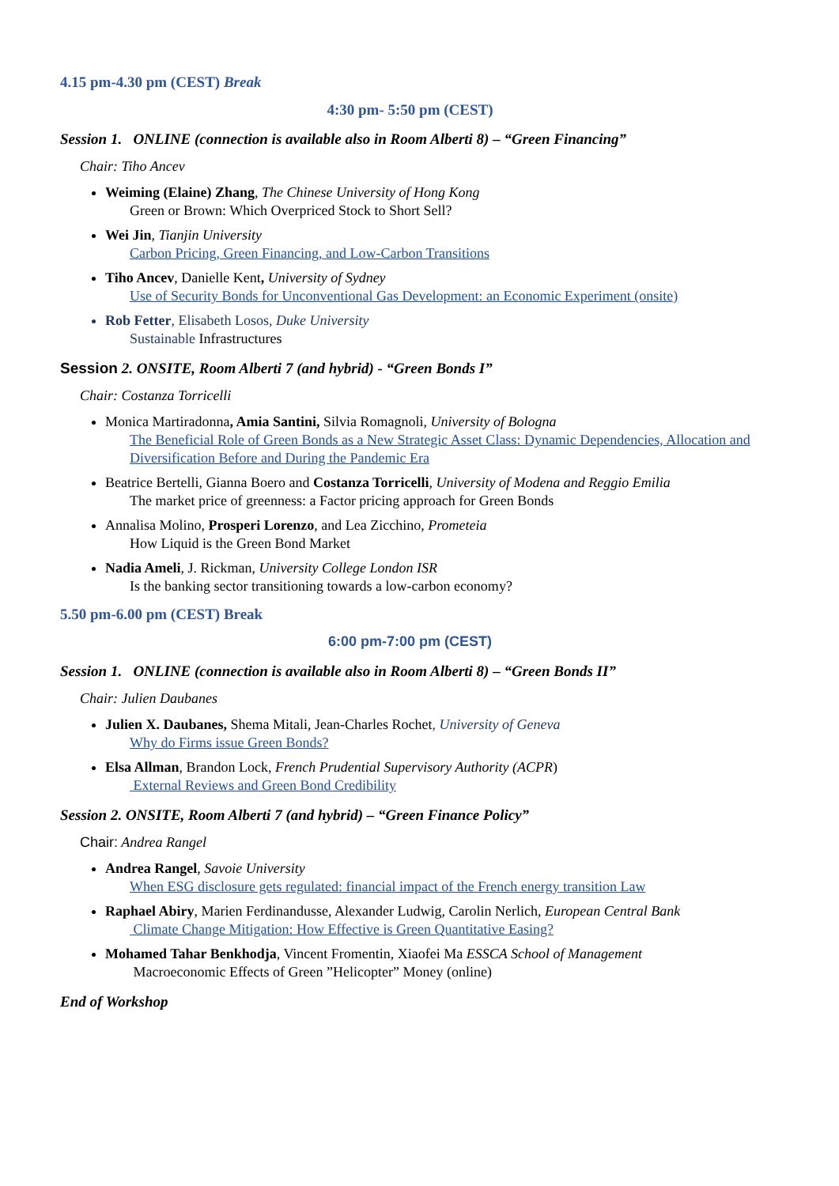4.15 pm-4.30 pm (CEST) Break
4:30 pm- 5:50 pm (CEST)
Session 1. ONLINE (connection is available also in Room Alberti 8) – “Green Financing”
Chair: Tiho Ancev
Weiming (Elaine) Zhang, The Chinese University of Hong Kong
Green or Brown: Which Overpriced Stock to Short Sell?
Wei Jin, Tianjin University
Carbon Pricing, Green Financing, and Low-Carbon Transitions
Tiho Ancev, Danielle Kent, University of Sydney
Use of Security Bonds for Unconventional Gas Development: an Economic Experiment (onsite)
Rob Fetter, Elisabeth Losos, Duke University
Sustainable Infrastructures
Session 2. ONSITE, Room Alberti 7 (and hybrid) - “Green Bonds I”
Chair: Costanza Torricelli
Monica Martiradonna, Amia Santini, Silvia Romagnoli, University of Bologna
The Beneficial Role of Green Bonds as a New Strategic Asset Class: Dynamic Dependencies, Allocation and Diversification Before and During the Pandemic Era
Beatrice Bertelli, Gianna Boero and Costanza Torricelli, University of Modena and Reggio Emilia
The market price of greenness: a Factor pricing approach for Green Bonds
Annalisa Molino, Prosperi Lorenzo, and Lea Zicchino, Prometeia
How Liquid is the Green Bond Market
Nadia Ameli, J. Rickman, University College London ISR
Is the banking sector transitioning towards a low-carbon economy?
5.50 pm-6.00 pm (CEST) Break
6:00 pm-7:00 pm (CEST)
Session 1. ONLINE (connection is available also in Room Alberti 8) – “Green Bonds II”
Chair: Julien Daubanes
Julien X. Daubanes, Shema Mitali, Jean-Charles Rochet, University of Geneva
Why do Firms issue Green Bonds?
Elsa Allman, Brandon Lock, French Prudential Supervisory Authority (ACPR)
External Reviews and Green Bond Credibility
Session 2. ONSITE, Room Alberti 7 (and hybrid) – “Green Finance Policy”
Chair: Andrea Rangel
Andrea Rangel, Savoie University
When ESG disclosure gets regulated: financial impact of the French energy transition Law
Raphael Abiry, Marien Ferdinandusse, Alexander Ludwig, Carolin Nerlich, European Central Bank
Climate Change Mitigation: How Effective is Green Quantitative Easing?
Mohamed Tahar Benkhodja, Vincent Fromentin, Xiaofei Ma ESSCA School of Management
Macroeconomic Effects of Green ”Helicopter” Money (online)
End of Workshop